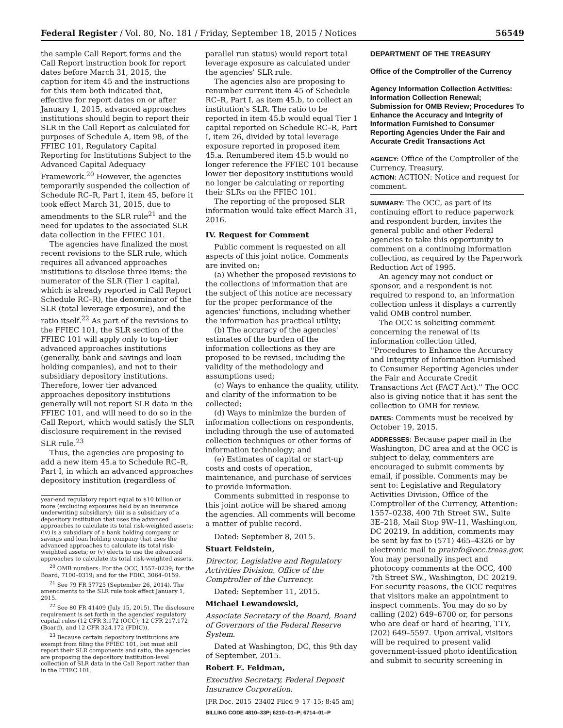Federal Register / Vol. 80, No. 181 / Friday, September 18, 2015 / Notices 56549
the sample Call Report forms and the Call Report instruction book for report dates before March 31, 2015, the caption for item 45 and the instructions for this item both indicated that, effective for report dates on or after January 1, 2015, advanced approaches institutions should begin to report their SLR in the Call Report as calculated for purposes of Schedule A, item 98, of the FFIEC 101, Regulatory Capital Reporting for Institutions Subject to the Advanced Capital Adequacy Framework.<sup>20</sup> However, the agencies temporarily suspended the collection of Schedule RC–R, Part I, item 45, before it took effect March 31, 2015, due to amendments to the SLR rule<sup>21</sup> and the need for updates to the associated SLR data collection in the FFIEC 101.
The agencies have finalized the most recent revisions to the SLR rule, which requires all advanced approaches institutions to disclose three items: the numerator of the SLR (Tier 1 capital, which is already reported in Call Report Schedule RC–R), the denominator of the SLR (total leverage exposure), and the ratio itself.<sup>22</sup> As part of the revisions to the FFIEC 101, the SLR section of the FFIEC 101 will apply only to top-tier advanced approaches institutions (generally, bank and savings and loan holding companies), and not to their subsidiary depository institutions. Therefore, lower tier advanced approaches depository institutions generally will not report SLR data in the FFIEC 101, and will need to do so in the Call Report, which would satisfy the SLR disclosure requirement in the revised SLR rule.<sup>23</sup>
Thus, the agencies are proposing to add a new item 45.a to Schedule RC–R, Part I, in which an advanced approaches depository institution (regardless of
year-end regulatory report equal to $10 billion or more (excluding exposures held by an insurance underwriting subsidiary); (iii) is a subsidiary of a depository institution that uses the advanced approaches to calculate its total risk-weighted assets; (iv) is a subsidiary of a bank holding company or savings and loan holding company that uses the advanced approaches to calculate its total risk-weighted assets; or (v) elects to use the advanced approaches to calculate its total risk-weighted assets.
<sup>20</sup> OMB numbers: For the OCC, 1557–0239; for the Board, 7100–0319; and for the FDIC, 3064–0159.
<sup>21</sup> See 79 FR 57725 (September 26, 2014). The amendments to the SLR rule took effect January 1, 2015.
<sup>22</sup> See 80 FR 41409 (July 15, 2015). The disclosure requirement is set forth in the agencies' regulatory capital rules (12 CFR 3.172 (OCC); 12 CFR 217.172 (Board), and 12 CFR 324.172 (FDIC)).
<sup>23</sup> Because certain depository institutions are exempt from filing the FFIEC 101, but must still report their SLR components and ratio, the agencies are proposing the depository institution-level collection of SLR data in the Call Report rather than in the FFIEC 101.
parallel run status) would report total leverage exposure as calculated under the agencies' SLR rule.
The agencies also are proposing to renumber current item 45 of Schedule RC–R, Part I, as item 45.b, to collect an institution's SLR. The ratio to be reported in item 45.b would equal Tier 1 capital reported on Schedule RC–R, Part I, item 26, divided by total leverage exposure reported in proposed item 45.a. Renumbered item 45.b would no longer reference the FFIEC 101 because lower tier depository institutions would no longer be calculating or reporting their SLRs on the FFIEC 101.
The reporting of the proposed SLR information would take effect March 31, 2016.
IV. Request for Comment
Public comment is requested on all aspects of this joint notice. Comments are invited on:
(a) Whether the proposed revisions to the collections of information that are the subject of this notice are necessary for the proper performance of the agencies' functions, including whether the information has practical utility;
(b) The accuracy of the agencies' estimates of the burden of the information collections as they are proposed to be revised, including the validity of the methodology and assumptions used;
(c) Ways to enhance the quality, utility, and clarity of the information to be collected;
(d) Ways to minimize the burden of information collections on respondents, including through the use of automated collection techniques or other forms of information technology; and
(e) Estimates of capital or start-up costs and costs of operation, maintenance, and purchase of services to provide information.
Comments submitted in response to this joint notice will be shared among the agencies. All comments will become a matter of public record.
Dated: September 8, 2015.
Stuart Feldstein,
Director, Legislative and Regulatory Activities Division, Office of the Comptroller of the Currency.
Dated: September 11, 2015.
Michael Lewandowski,
Associate Secretary of the Board, Board of Governors of the Federal Reserve System.
Dated at Washington, DC, this 9th day of September, 2015.
Robert E. Feldman,
Executive Secretary, Federal Deposit Insurance Corporation.
[FR Doc. 2015–23402 Filed 9–17–15; 8:45 am]
BILLING CODE 4810–33P; 6210–01–P; 6714–01–P
DEPARTMENT OF THE TREASURY
Office of the Comptroller of the Currency
Agency Information Collection Activities: Information Collection Renewal; Submission for OMB Review; Procedures To Enhance the Accuracy and Integrity of Information Furnished to Consumer Reporting Agencies Under the Fair and Accurate Credit Transactions Act
AGENCY: Office of the Comptroller of the Currency, Treasury.
ACTION: ACTION: Notice and request for comment.
SUMMARY: The OCC, as part of its continuing effort to reduce paperwork and respondent burden, invites the general public and other Federal agencies to take this opportunity to comment on a continuing information collection, as required by the Paperwork Reduction Act of 1995.
An agency may not conduct or sponsor, and a respondent is not required to respond to, an information collection unless it displays a currently valid OMB control number.
The OCC is soliciting comment concerning the renewal of its information collection titled, ''Procedures to Enhance the Accuracy and Integrity of Information Furnished to Consumer Reporting Agencies under the Fair and Accurate Credit Transactions Act (FACT Act).'' The OCC also is giving notice that it has sent the collection to OMB for review.
DATES: Comments must be received by October 19, 2015.
ADDRESSES: Because paper mail in the Washington, DC area and at the OCC is subject to delay, commenters are encouraged to submit comments by email, if possible. Comments may be sent to: Legislative and Regulatory Activities Division, Office of the Comptroller of the Currency, Attention: 1557–0238, 400 7th Street SW., Suite 3E–218, Mail Stop 9W–11, Washington, DC 20219. In addition, comments may be sent by fax to (571) 465–4326 or by electronic mail to prainfo@occ.treas.gov. You may personally inspect and photocopy comments at the OCC, 400 7th Street SW., Washington, DC 20219. For security reasons, the OCC requires that visitors make an appointment to inspect comments. You may do so by calling (202) 649–6700 or, for persons who are deaf or hard of hearing, TTY, (202) 649–5597. Upon arrival, visitors will be required to present valid government-issued photo identification and submit to security screening in